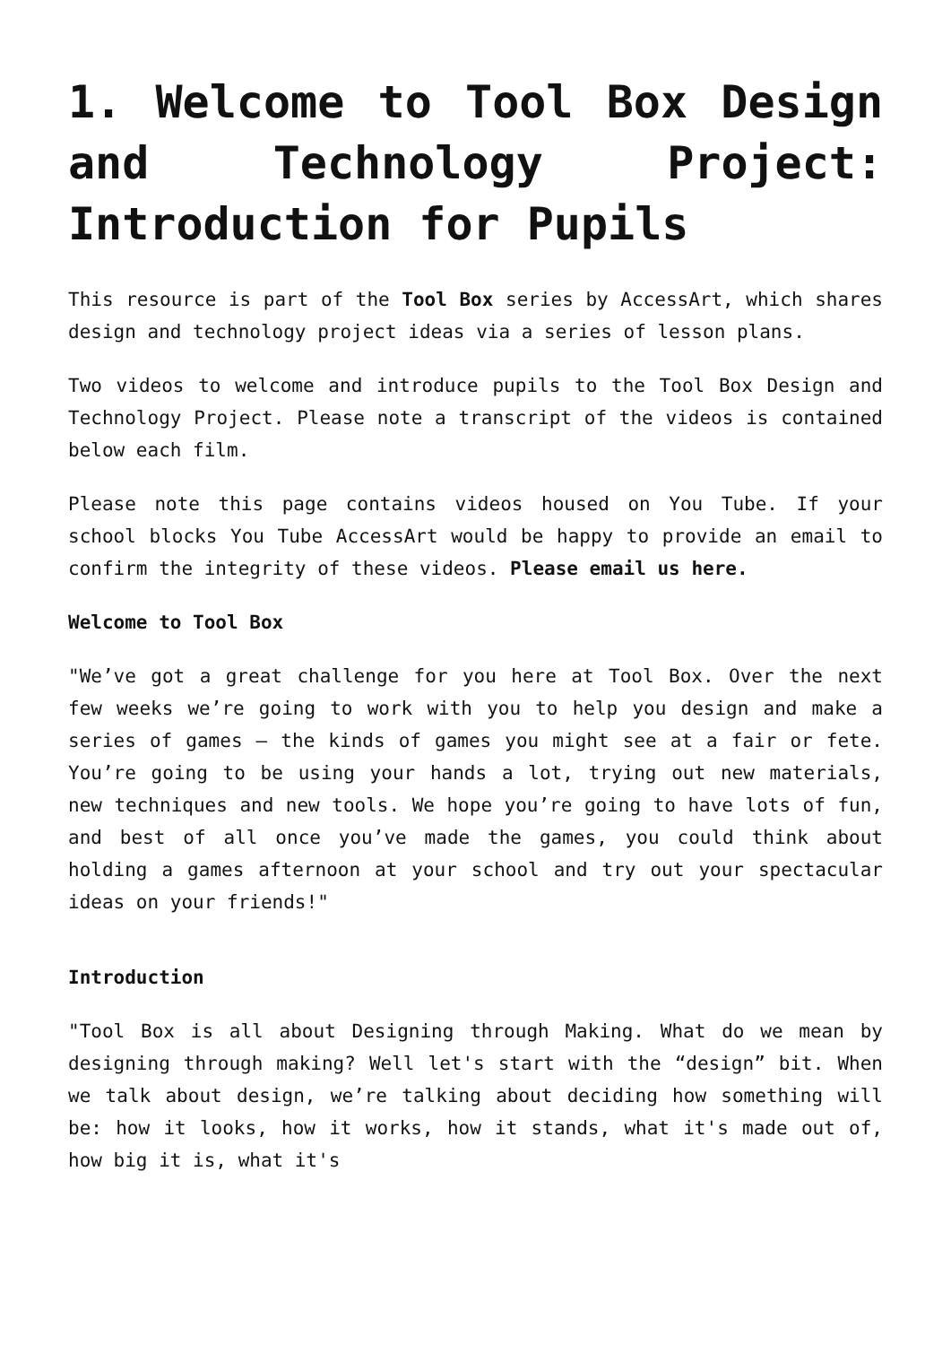1. Welcome to Tool Box Design and Technology Project: Introduction for Pupils
This resource is part of the Tool Box series by AccessArt, which shares design and technology project ideas via a series of lesson plans.
Two videos to welcome and introduce pupils to the Tool Box Design and Technology Project. Please note a transcript of the videos is contained below each film.
Please note this page contains videos housed on You Tube. If your school blocks You Tube AccessArt would be happy to provide an email to confirm the integrity of these videos. Please email us here.
Welcome to Tool Box
"We’ve got a great challenge for you here at Tool Box. Over the next few weeks we’re going to work with you to help you design and make a series of games – the kinds of games you might see at a fair or fete. You’re going to be using your hands a lot, trying out new materials, new techniques and new tools. We hope you’re going to have lots of fun, and best of all once you’ve made the games, you could think about holding a games afternoon at your school and try out your spectacular ideas on your friends!"
Introduction
"Tool Box is all about Designing through Making. What do we mean by designing through making? Well let's start with the “design” bit. When we talk about design, we’re talking about deciding how something will be: how it looks, how it works, how it stands, what it's made out of, how big it is, what it's